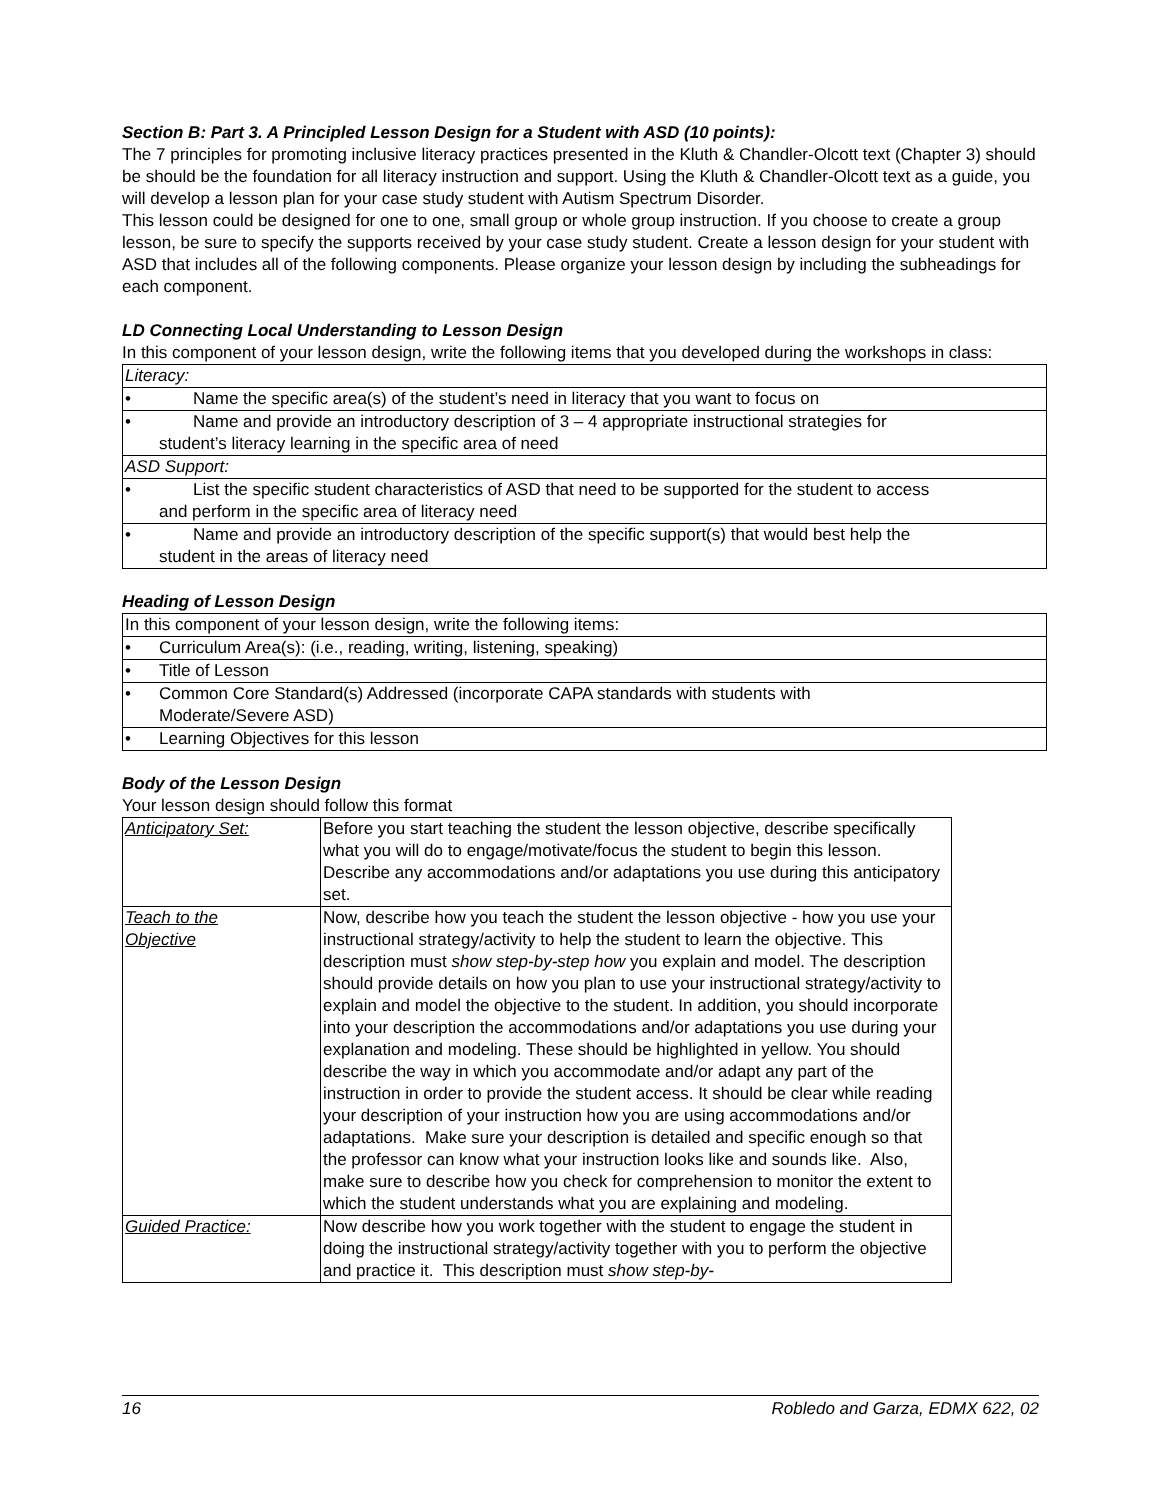Section B: Part 3. A Principled Lesson Design for a Student with ASD (10 points):
The 7 principles for promoting inclusive literacy practices presented in the Kluth & Chandler-Olcott text (Chapter 3) should be should be the foundation for all literacy instruction and support. Using the Kluth & Chandler-Olcott text as a guide, you will develop a lesson plan for your case study student with Autism Spectrum Disorder.
This lesson could be designed for one to one, small group or whole group instruction. If you choose to create a group lesson, be sure to specify the supports received by your case study student. Create a lesson design for your student with ASD that includes all of the following components. Please organize your lesson design by including the subheadings for each component.
LD Connecting Local Understanding to Lesson Design
In this component of your lesson design, write the following items that you developed during the workshops in class:
| Literacy: |
| • Name the specific area(s) of the student’s need in literacy that you want to focus on |
| • Name and provide an introductory description of 3 – 4 appropriate instructional strategies for student’s literacy learning in the specific area of need |
| ASD Support: |
| • List the specific student characteristics of ASD that need to be supported for the student to access and perform in the specific area of literacy need |
| • Name and provide an introductory description of the specific support(s) that would best help the student in the areas of literacy need |
Heading of Lesson Design
| In this component of your lesson design, write the following items: |
| • Curriculum Area(s): (i.e., reading, writing, listening, speaking) |
| • Title of Lesson |
| • Common Core Standard(s) Addressed (incorporate CAPA standards with students with Moderate/Severe ASD) |
| • Learning Objectives for this lesson |
Body of the Lesson Design
Your lesson design should follow this format
| Anticipatory Set: | Before you start teaching the student the lesson objective, describe specifically what you will do to engage/motivate/focus the student to begin this lesson. Describe any accommodations and/or adaptations you use during this anticipatory set. |
| Teach to the Objective | Now, describe how you teach the student the lesson objective - how you use your instructional strategy/activity to help the student to learn the objective. This description must show step-by-step how you explain and model. The description should provide details on how you plan to use your instructional strategy/activity to explain and model the objective to the student. In addition, you should incorporate into your description the accommodations and/or adaptations you use during your explanation and modeling. These should be highlighted in yellow. You should describe the way in which you accommodate and/or adapt any part of the instruction in order to provide the student access. It should be clear while reading your description of your instruction how you are using accommodations and/or adaptations. Make sure your description is detailed and specific enough so that the professor can know what your instruction looks like and sounds like. Also, make sure to describe how you check for comprehension to monitor the extent to which the student understands what you are explaining and modeling. |
| Guided Practice: | Now describe how you work together with the student to engage the student in doing the instructional strategy/activity together with you to perform the objective and practice it. This description must show step-by- |
16 Robledo and Garza, EDMX 622, 02